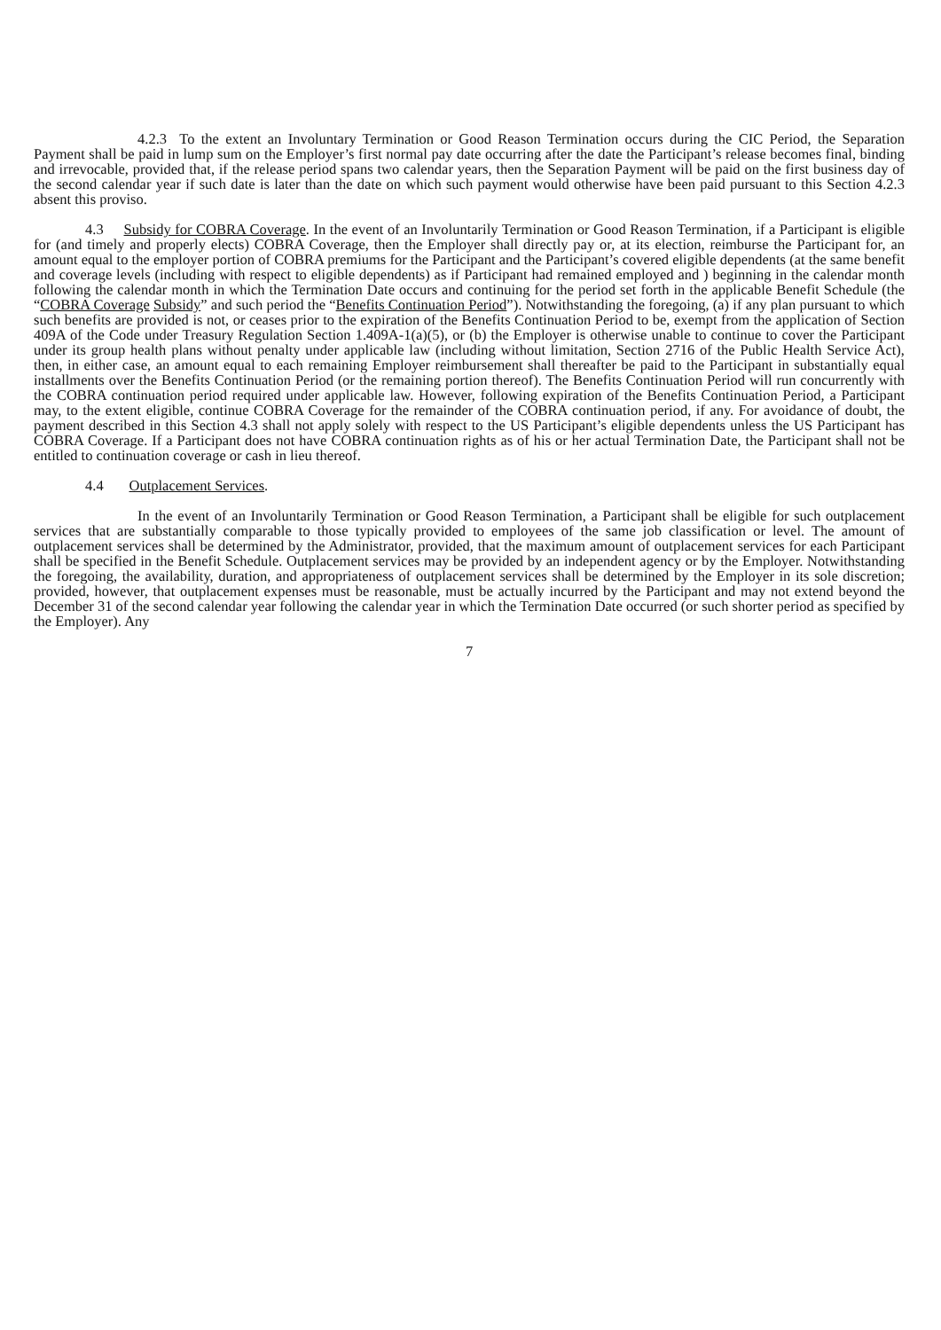4.2.3 To the extent an Involuntary Termination or Good Reason Termination occurs during the CIC Period, the Separation Payment shall be paid in lump sum on the Employer’s first normal pay date occurring after the date the Participant’s release becomes final, binding and irrevocable, provided that, if the release period spans two calendar years, then the Separation Payment will be paid on the first business day of the second calendar year if such date is later than the date on which such payment would otherwise have been paid pursuant to this Section 4.2.3 absent this proviso.
4.3 Subsidy for COBRA Coverage. In the event of an Involuntarily Termination or Good Reason Termination, if a Participant is eligible for (and timely and properly elects) COBRA Coverage, then the Employer shall directly pay or, at its election, reimburse the Participant for, an amount equal to the employer portion of COBRA premiums for the Participant and the Participant’s covered eligible dependents (at the same benefit and coverage levels (including with respect to eligible dependents) as if Participant had remained employed and ) beginning in the calendar month following the calendar month in which the Termination Date occurs and continuing for the period set forth in the applicable Benefit Schedule (the “COBRA Coverage Subsidy” and such period the “Benefits Continuation Period”). Notwithstanding the foregoing, (a) if any plan pursuant to which such benefits are provided is not, or ceases prior to the expiration of the Benefits Continuation Period to be, exempt from the application of Section 409A of the Code under Treasury Regulation Section 1.409A-1(a)(5), or (b) the Employer is otherwise unable to continue to cover the Participant under its group health plans without penalty under applicable law (including without limitation, Section 2716 of the Public Health Service Act), then, in either case, an amount equal to each remaining Employer reimbursement shall thereafter be paid to the Participant in substantially equal installments over the Benefits Continuation Period (or the remaining portion thereof). The Benefits Continuation Period will run concurrently with the COBRA continuation period required under applicable law. However, following expiration of the Benefits Continuation Period, a Participant may, to the extent eligible, continue COBRA Coverage for the remainder of the COBRA continuation period, if any. For avoidance of doubt, the payment described in this Section 4.3 shall not apply solely with respect to the US Participant’s eligible dependents unless the US Participant has COBRA Coverage. If a Participant does not have COBRA continuation rights as of his or her actual Termination Date, the Participant shall not be entitled to continuation coverage or cash in lieu thereof.
4.4 Outplacement Services.
In the event of an Involuntarily Termination or Good Reason Termination, a Participant shall be eligible for such outplacement services that are substantially comparable to those typically provided to employees of the same job classification or level. The amount of outplacement services shall be determined by the Administrator, provided, that the maximum amount of outplacement services for each Participant shall be specified in the Benefit Schedule. Outplacement services may be provided by an independent agency or by the Employer. Notwithstanding the foregoing, the availability, duration, and appropriateness of outplacement services shall be determined by the Employer in its sole discretion; provided, however, that outplacement expenses must be reasonable, must be actually incurred by the Participant and may not extend beyond the December 31 of the second calendar year following the calendar year in which the Termination Date occurred (or such shorter period as specified by the Employer). Any
7